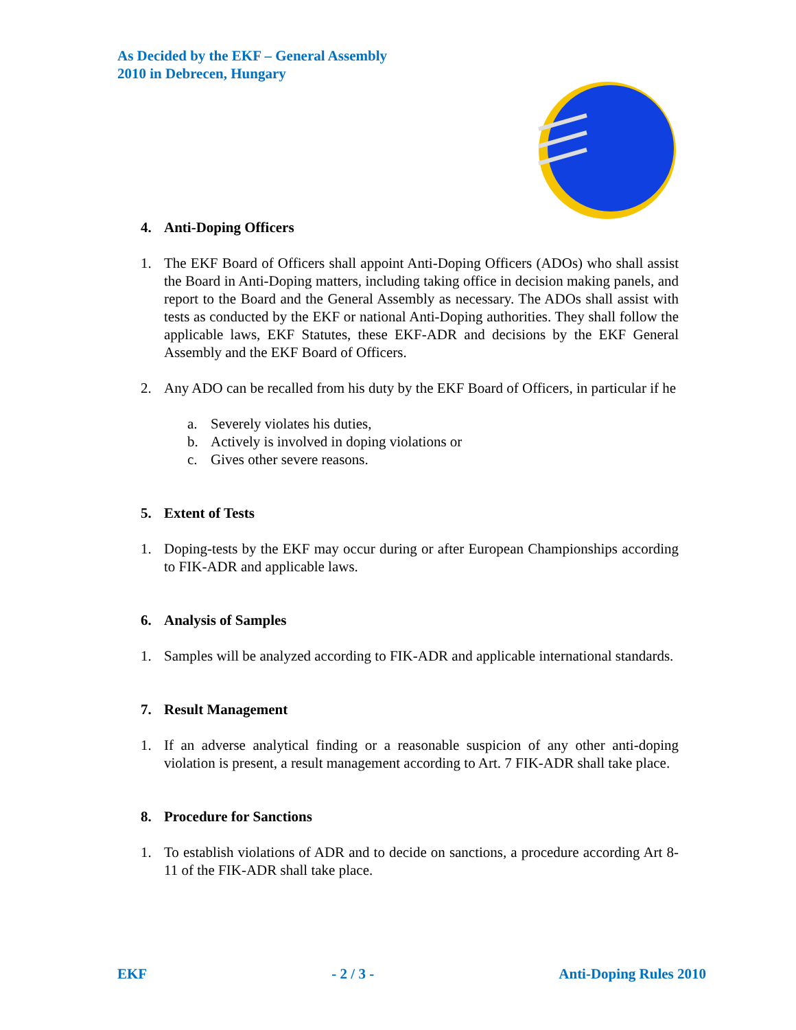As Decided by the EKF – General Assembly
2010 in Debrecen, Hungary
4. Anti-Doping Officers
1. The EKF Board of Officers shall appoint Anti-Doping Officers (ADOs) who shall assist the Board in Anti-Doping matters, including taking office in decision making panels, and report to the Board and the General Assembly as necessary. The ADOs shall assist with tests as conducted by the EKF or national Anti-Doping authorities. They shall follow the applicable laws, EKF Statutes, these EKF-ADR and decisions by the EKF General Assembly and the EKF Board of Officers.
2. Any ADO can be recalled from his duty by the EKF Board of Officers, in particular if he
a. Severely violates his duties,
b. Actively is involved in doping violations or
c. Gives other severe reasons.
5. Extent of Tests
1. Doping-tests by the EKF may occur during or after European Championships according to FIK-ADR and applicable laws.
6. Analysis of Samples
1. Samples will be analyzed according to FIK-ADR and applicable international standards.
7. Result Management
1. If an adverse analytical finding or a reasonable suspicion of any other anti-doping violation is present, a result management according to Art. 7 FIK-ADR shall take place.
8. Procedure for Sanctions
1. To establish violations of ADR and to decide on sanctions, a procedure according Art 8-11 of the FIK-ADR shall take place.
EKF - 2 / 3 - Anti-Doping Rules 2010